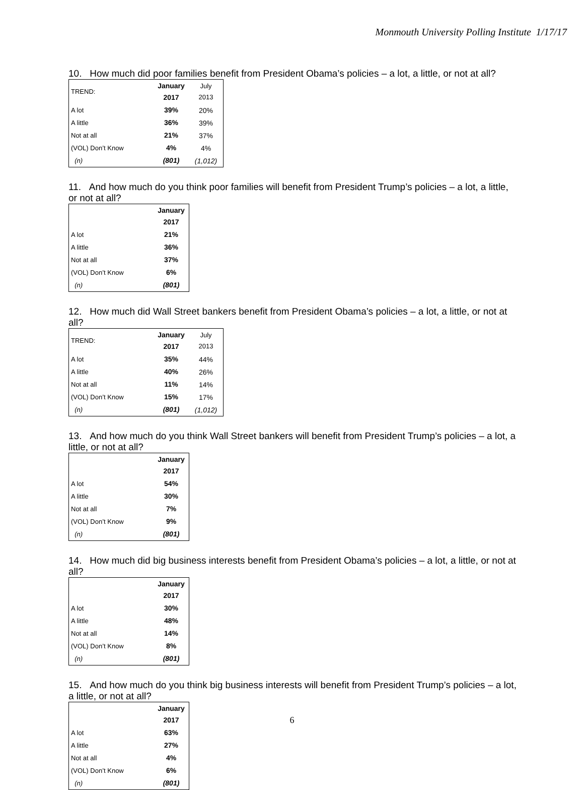Monmouth University Polling Institute 1/17/17
10. How much did poor families benefit from President Obama’s policies – a lot, a little, or not at all?
| TREND: | January 2017 | July 2013 |
| A lot | 39% | 20% |
| A little | 36% | 39% |
| Not at all | 21% | 37% |
| (VOL) Don’t Know | 4% | 4% |
| (n) | (801) | (1,012) |
11. And how much do you think poor families will benefit from President Trump’s policies – a lot, a little, or not at all?
| | January 2017 |
| A lot | 21% |
| A little | 36% |
| Not at all | 37% |
| (VOL) Don’t Know | 6% |
| (n) | (801) |
12. How much did Wall Street bankers benefit from President Obama’s policies – a lot, a little, or not at all?
| TREND: | January 2017 | July 2013 |
| A lot | 35% | 44% |
| A little | 40% | 26% |
| Not at all | 11% | 14% |
| (VOL) Don’t Know | 15% | 17% |
| (n) | (801) | (1,012) |
13. And how much do you think Wall Street bankers will benefit from President Trump’s policies – a lot, a little, or not at all?
| | January 2017 |
| A lot | 54% |
| A little | 30% |
| Not at all | 7% |
| (VOL) Don’t Know | 9% |
| (n) | (801) |
14. How much did big business interests benefit from President Obama’s policies – a lot, a little, or not at all?
| | January 2017 |
| A lot | 30% |
| A little | 48% |
| Not at all | 14% |
| (VOL) Don’t Know | 8% |
| (n) | (801) |
15. And how much do you think big business interests will benefit from President Trump’s policies – a lot, a little, or not at all?
| | January 2017 |
| A lot | 63% |
| A little | 27% |
| Not at all | 4% |
| (VOL) Don’t Know | 6% |
| (n) | (801) |
6